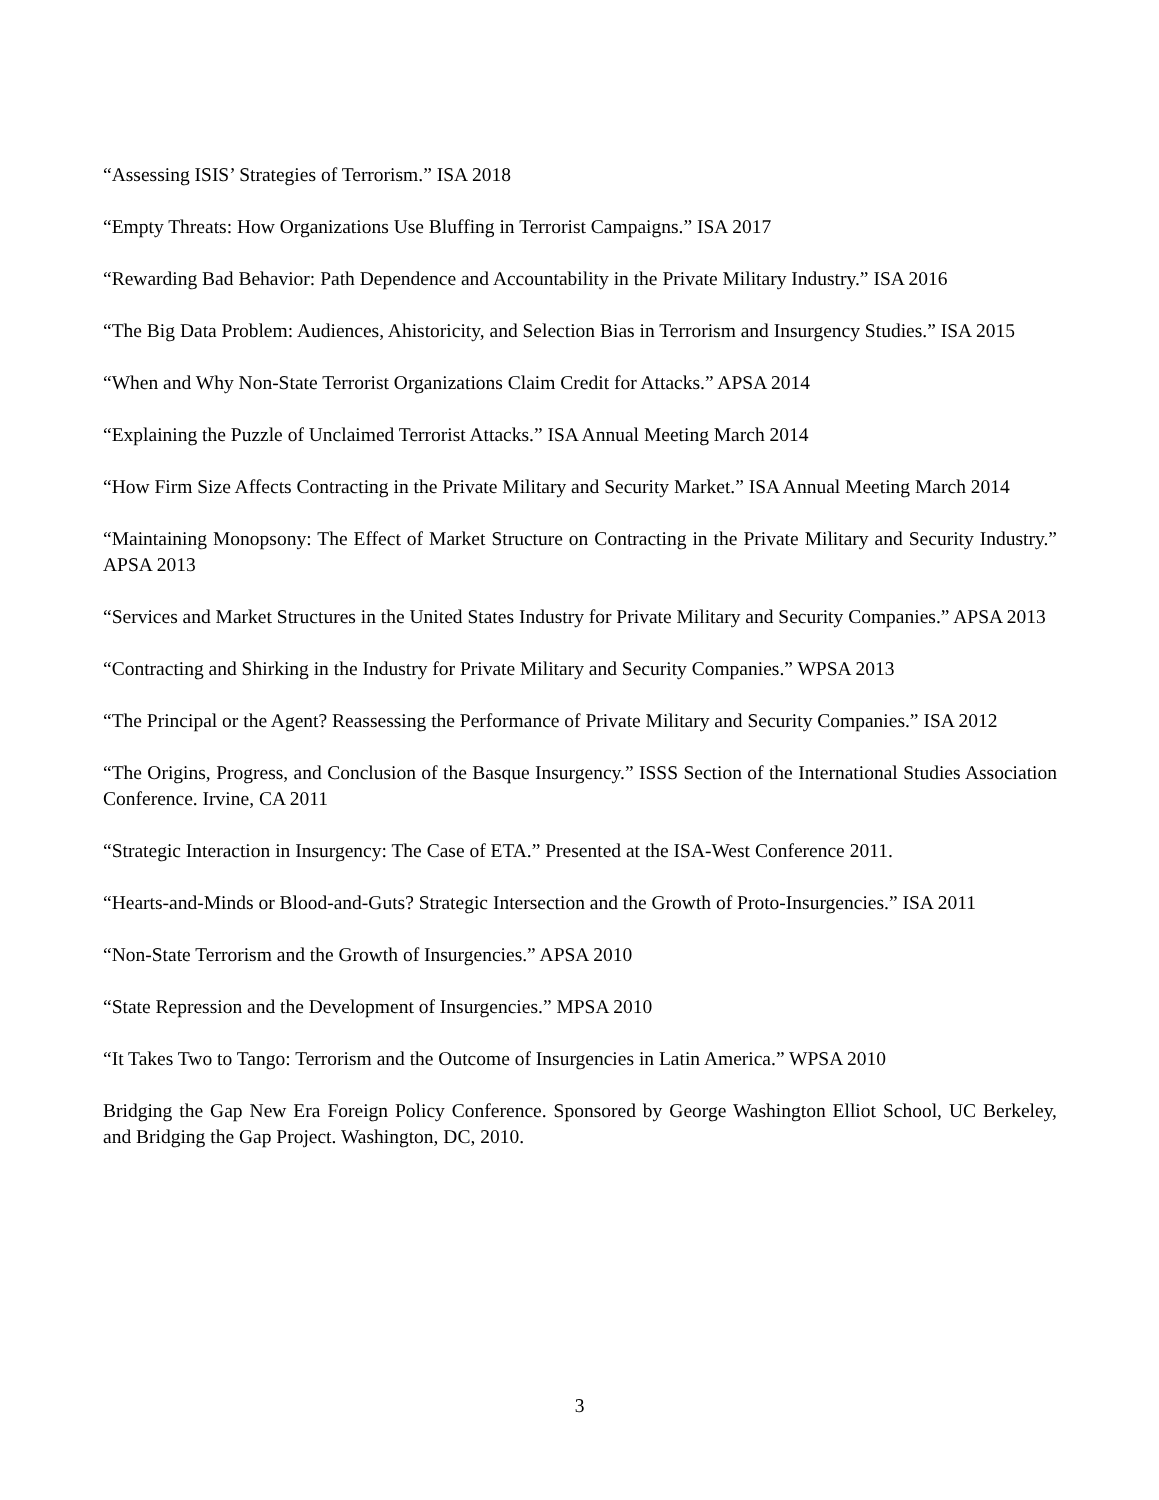“Assessing ISIS’ Strategies of Terrorism.” ISA 2018
“Empty Threats: How Organizations Use Bluffing in Terrorist Campaigns.” ISA 2017
“Rewarding Bad Behavior: Path Dependence and Accountability in the Private Military Industry.” ISA 2016
“The Big Data Problem: Audiences, Ahistoricity, and Selection Bias in Terrorism and Insurgency Studies.” ISA 2015
“When and Why Non-State Terrorist Organizations Claim Credit for Attacks.” APSA 2014
“Explaining the Puzzle of Unclaimed Terrorist Attacks.” ISA Annual Meeting March 2014
“How Firm Size Affects Contracting in the Private Military and Security Market.” ISA Annual Meeting March 2014
“Maintaining Monopsony: The Effect of Market Structure on Contracting in the Private Military and Security Industry.” APSA 2013
“Services and Market Structures in the United States Industry for Private Military and Security Companies.” APSA 2013
“Contracting and Shirking in the Industry for Private Military and Security Companies.” WPSA 2013
“The Principal or the Agent? Reassessing the Performance of Private Military and Security Companies.” ISA 2012
“The Origins, Progress, and Conclusion of the Basque Insurgency.” ISSS Section of the International Studies Association Conference. Irvine, CA 2011
“Strategic Interaction in Insurgency: The Case of ETA.” Presented at the ISA-West Conference 2011.
“Hearts-and-Minds or Blood-and-Guts? Strategic Intersection and the Growth of Proto-Insurgencies.” ISA 2011
“Non-State Terrorism and the Growth of Insurgencies.” APSA 2010
“State Repression and the Development of Insurgencies.” MPSA 2010
“It Takes Two to Tango: Terrorism and the Outcome of Insurgencies in Latin America.” WPSA 2010
Bridging the Gap New Era Foreign Policy Conference. Sponsored by George Washington Elliot School, UC Berkeley, and Bridging the Gap Project. Washington, DC, 2010.
3